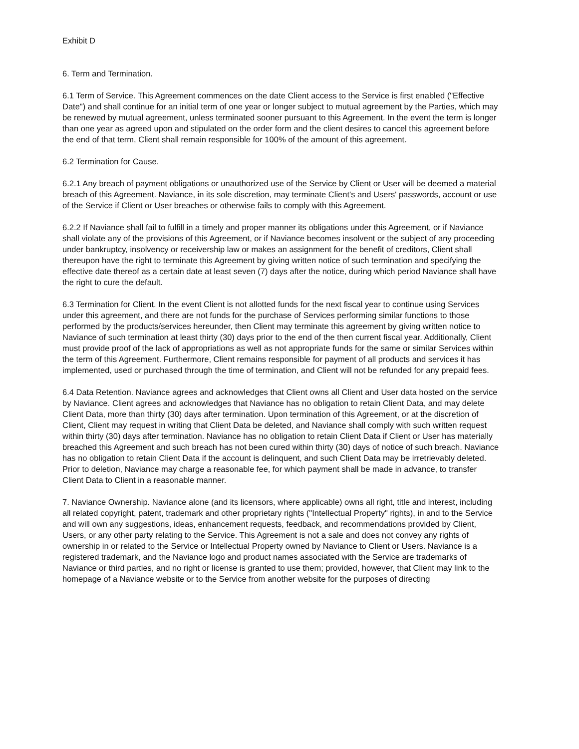Exhibit D
6. Term and Termination.
6.1 Term of Service. This Agreement commences on the date Client access to the Service is first enabled ("Effective Date") and shall continue for an initial term of one year or longer subject to mutual agreement by the Parties, which may be renewed by mutual agreement, unless terminated sooner pursuant to this Agreement. In the event the term is longer than one year as agreed upon and stipulated on the order form and the client desires to cancel this agreement before the end of that term, Client shall remain responsible for 100% of the amount of this agreement.
6.2 Termination for Cause.
6.2.1 Any breach of payment obligations or unauthorized use of the Service by Client or User will be deemed a material breach of this Agreement. Naviance, in its sole discretion, may terminate Client's and Users' passwords, account or use of the Service if Client or User breaches or otherwise fails to comply with this Agreement.
6.2.2 If Naviance shall fail to fulfill in a timely and proper manner its obligations under this Agreement, or if Naviance shall violate any of the provisions of this Agreement, or if Naviance becomes insolvent or the subject of any proceeding under bankruptcy, insolvency or receivership law or makes an assignment for the benefit of creditors, Client shall thereupon have the right to terminate this Agreement by giving written notice of such termination and specifying the effective date thereof as a certain date at least seven (7) days after the notice, during which period Naviance shall have the right to cure the default.
6.3 Termination for Client. In the event Client is not allotted funds for the next fiscal year to continue using Services under this agreement, and there are not funds for the purchase of Services performing similar functions to those performed by the products/services hereunder, then Client may terminate this agreement by giving written notice to Naviance of such termination at least thirty (30) days prior to the end of the then current fiscal year. Additionally, Client must provide proof of the lack of appropriations as well as not appropriate funds for the same or similar Services within the term of this Agreement. Furthermore, Client remains responsible for payment of all products and services it has implemented, used or purchased through the time of termination, and Client will not be refunded for any prepaid fees.
6.4 Data Retention. Naviance agrees and acknowledges that Client owns all Client and User data hosted on the service by Naviance. Client agrees and acknowledges that Naviance has no obligation to retain Client Data, and may delete Client Data, more than thirty (30) days after termination. Upon termination of this Agreement, or at the discretion of Client, Client may request in writing that Client Data be deleted, and Naviance shall comply with such written request within thirty (30) days after termination. Naviance has no obligation to retain Client Data if Client or User has materially breached this Agreement and such breach has not been cured within thirty (30) days of notice of such breach. Naviance has no obligation to retain Client Data if the account is delinquent, and such Client Data may be irretrievably deleted. Prior to deletion, Naviance may charge a reasonable fee, for which payment shall be made in advance, to transfer Client Data to Client in a reasonable manner.
7. Naviance Ownership. Naviance alone (and its licensors, where applicable) owns all right, title and interest, including all related copyright, patent, trademark and other proprietary rights ("Intellectual Property" rights), in and to the Service and will own any suggestions, ideas, enhancement requests, feedback, and recommendations provided by Client, Users, or any other party relating to the Service. This Agreement is not a sale and does not convey any rights of ownership in or related to the Service or Intellectual Property owned by Naviance to Client or Users. Naviance is a registered trademark, and the Naviance logo and product names associated with the Service are trademarks of Naviance or third parties, and no right or license is granted to use them; provided, however, that Client may link to the homepage of a Naviance website or to the Service from another website for the purposes of directing